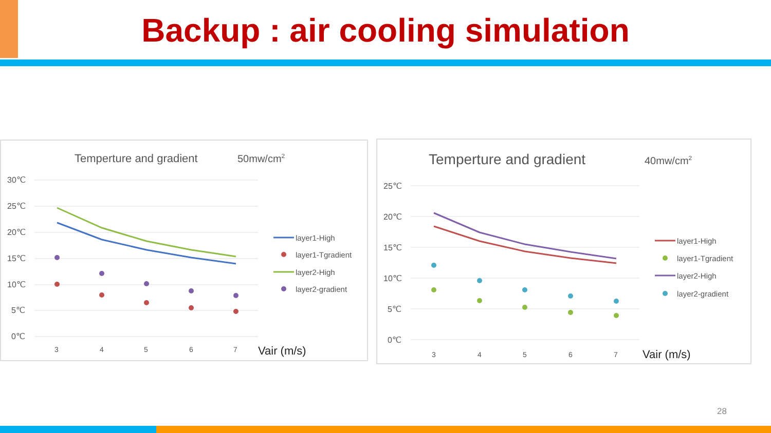Backup : air cooling simulation
Temperture and gradient
50mw/cm2
30℃
25℃
20℃
15℃
10℃
5℃
0℃
3
4
5
6
7
Vair (m/s)
layer1-High
layer1-Tgradient
layer2-High
layer2-gradient
Temperture and gradient
40mw/cm2
25℃
20℃
15℃
10℃
5℃
0℃
3
4
5
6
7
Vair (m/s)
layer1-High
layer1-Tgradient
layer2-High
layer2-gradient
28